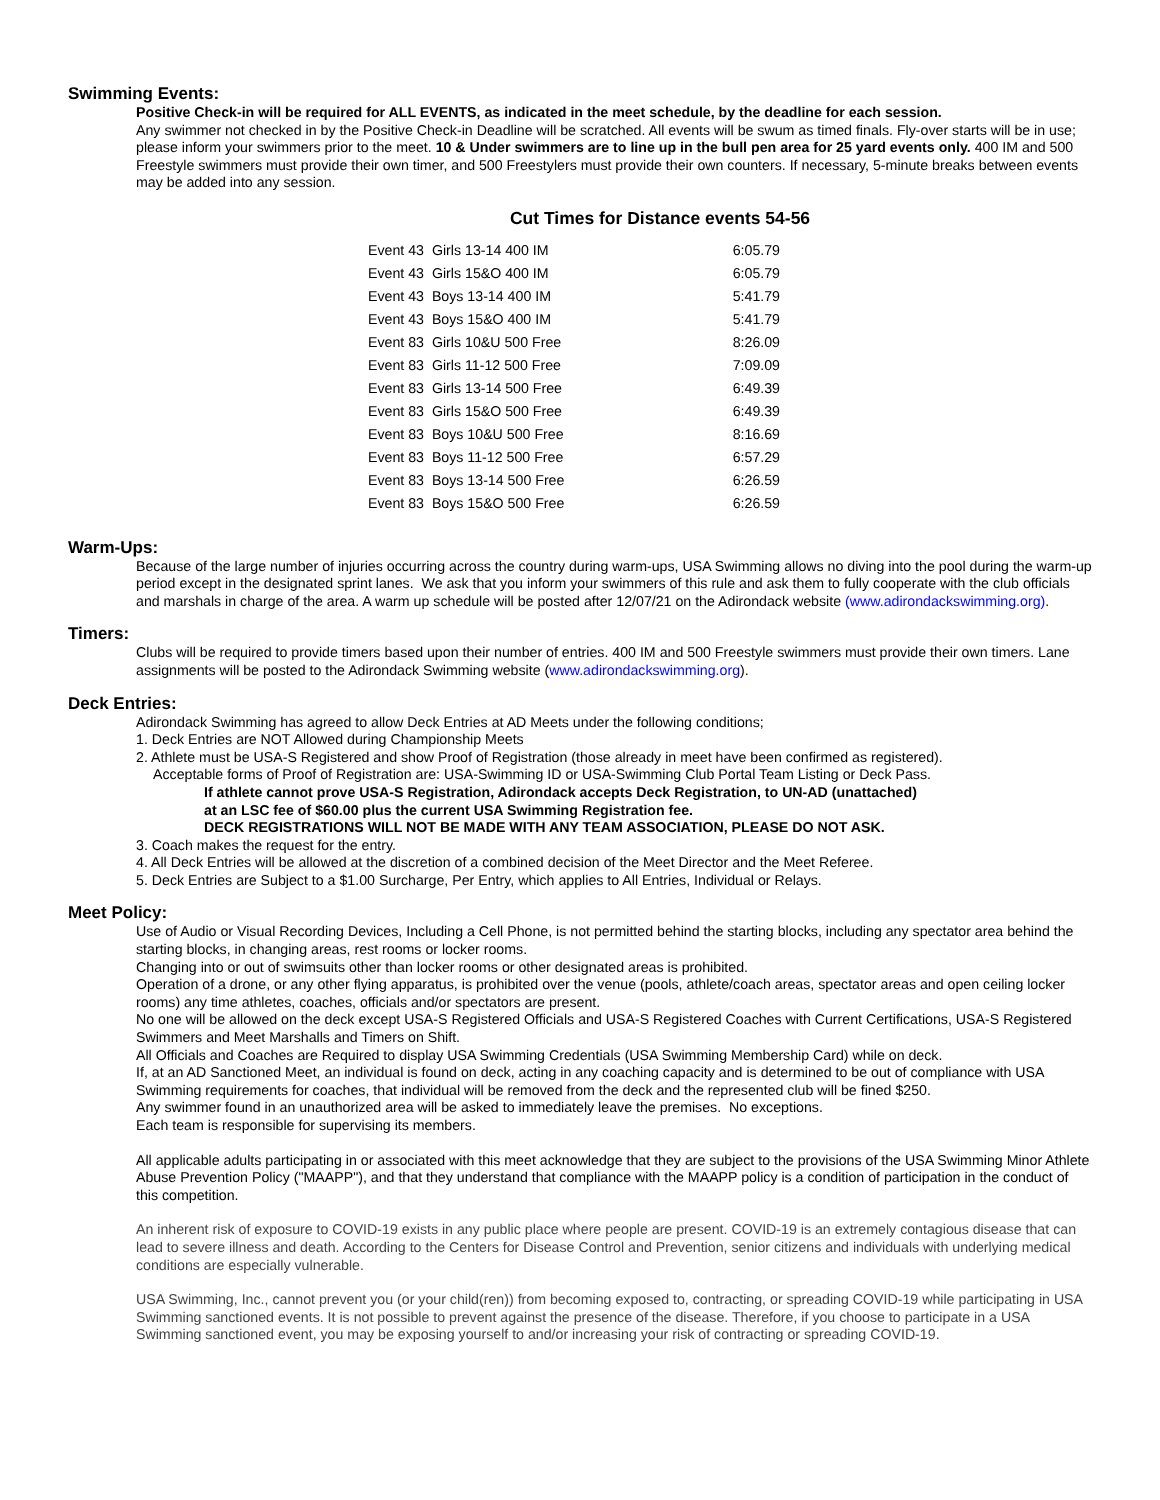Swimming Events:
Positive Check-in will be required for ALL EVENTS, as indicated in the meet schedule, by the deadline for each session.
Any swimmer not checked in by the Positive Check-in Deadline will be scratched. All events will be swum as timed finals. Fly-over starts will be in use; please inform your swimmers prior to the meet. 10 & Under swimmers are to line up in the bull pen area for 25 yard events only. 400 IM and 500 Freestyle swimmers must provide their own timer, and 500 Freestylers must provide their own counters. If necessary, 5-minute breaks between events may be added into any session.
Cut Times for Distance events 54-56
| Event 43 Girls 13-14 400 IM | 6:05.79 |
| Event 43 Girls 15&O 400 IM | 6:05.79 |
| Event 43 Boys 13-14 400 IM | 5:41.79 |
| Event 43 Boys 15&O 400 IM | 5:41.79 |
| Event 83 Girls 10&U 500 Free | 8:26.09 |
| Event 83 Girls 11-12 500 Free | 7:09.09 |
| Event 83 Girls 13-14 500 Free | 6:49.39 |
| Event 83 Girls 15&O 500 Free | 6:49.39 |
| Event 83 Boys 10&U 500 Free | 8:16.69 |
| Event 83 Boys 11-12 500 Free | 6:57.29 |
| Event 83 Boys 13-14 500 Free | 6:26.59 |
| Event 83 Boys 15&O 500 Free | 6:26.59 |
Warm-Ups:
Because of the large number of injuries occurring across the country during warm-ups, USA Swimming allows no diving into the pool during the warm-up period except in the designated sprint lanes. We ask that you inform your swimmers of this rule and ask them to fully cooperate with the club officials and marshals in charge of the area. A warm up schedule will be posted after 12/07/21 on the Adirondack website (www.adirondackswimming.org).
Timers:
Clubs will be required to provide timers based upon their number of entries. 400 IM and 500 Freestyle swimmers must provide their own timers. Lane assignments will be posted to the Adirondack Swimming website (www.adirondackswimming.org).
Deck Entries:
Adirondack Swimming has agreed to allow Deck Entries at AD Meets under the following conditions;
1. Deck Entries are NOT Allowed during Championship Meets
2. Athlete must be USA-S Registered and show Proof of Registration (those already in meet have been confirmed as registered).
Acceptable forms of Proof of Registration are: USA-Swimming ID or USA-Swimming Club Portal Team Listing or Deck Pass.
If athlete cannot prove USA-S Registration, Adirondack accepts Deck Registration, to UN-AD (unattached)
at an LSC fee of $60.00 plus the current USA Swimming Registration fee.
DECK REGISTRATIONS WILL NOT BE MADE WITH ANY TEAM ASSOCIATION, PLEASE DO NOT ASK.
3. Coach makes the request for the entry.
4. All Deck Entries will be allowed at the discretion of a combined decision of the Meet Director and the Meet Referee.
5. Deck Entries are Subject to a $1.00 Surcharge, Per Entry, which applies to All Entries, Individual or Relays.
Meet Policy:
Use of Audio or Visual Recording Devices, Including a Cell Phone, is not permitted behind the starting blocks, including any spectator area behind the starting blocks, in changing areas, rest rooms or locker rooms.
Changing into or out of swimsuits other than locker rooms or other designated areas is prohibited.
Operation of a drone, or any other flying apparatus, is prohibited over the venue (pools, athlete/coach areas, spectator areas and open ceiling locker rooms) any time athletes, coaches, officials and/or spectators are present.
No one will be allowed on the deck except USA-S Registered Officials and USA-S Registered Coaches with Current Certifications, USA-S Registered Swimmers and Meet Marshalls and Timers on Shift.
All Officials and Coaches are Required to display USA Swimming Credentials (USA Swimming Membership Card) while on deck.
If, at an AD Sanctioned Meet, an individual is found on deck, acting in any coaching capacity and is determined to be out of compliance with USA Swimming requirements for coaches, that individual will be removed from the deck and the represented club will be fined $250.
Any swimmer found in an unauthorized area will be asked to immediately leave the premises. No exceptions.
Each team is responsible for supervising its members.
All applicable adults participating in or associated with this meet acknowledge that they are subject to the provisions of the USA Swimming Minor Athlete Abuse Prevention Policy ("MAAPP"), and that they understand that compliance with the MAAPP policy is a condition of participation in the conduct of this competition.
An inherent risk of exposure to COVID-19 exists in any public place where people are present. COVID-19 is an extremely contagious disease that can lead to severe illness and death. According to the Centers for Disease Control and Prevention, senior citizens and individuals with underlying medical conditions are especially vulnerable.
USA Swimming, Inc., cannot prevent you (or your child(ren)) from becoming exposed to, contracting, or spreading COVID-19 while participating in USA Swimming sanctioned events. It is not possible to prevent against the presence of the disease. Therefore, if you choose to participate in a USA Swimming sanctioned event, you may be exposing yourself to and/or increasing your risk of contracting or spreading COVID-19.